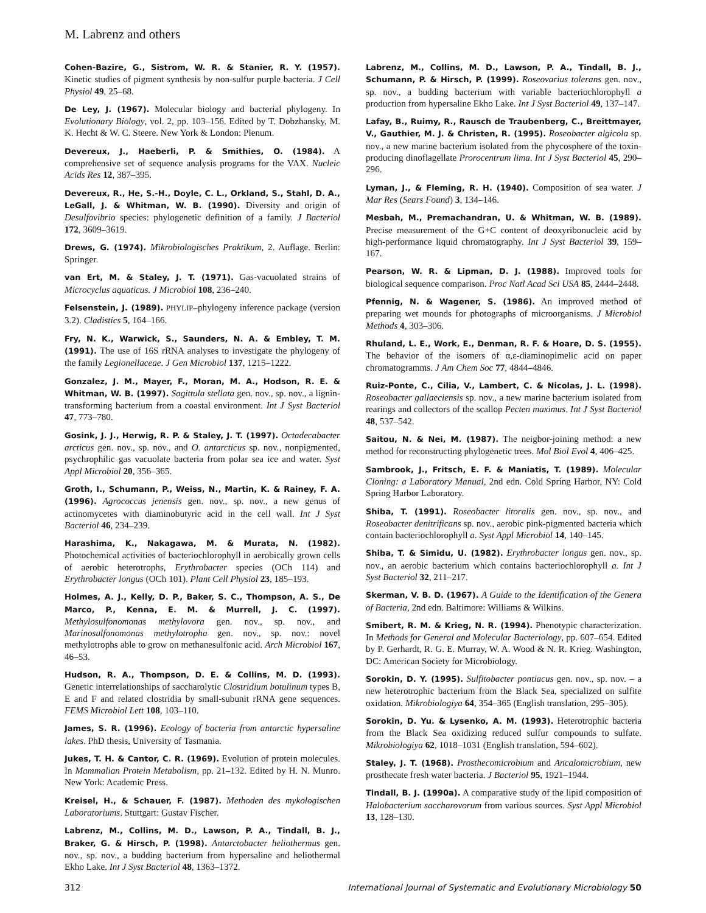M. Labrenz and others
Cohen-Bazire, G., Sistrom, W. R. & Stanier, R. Y. (1957). Kinetic studies of pigment synthesis by non-sulfur purple bacteria. J Cell Physiol 49, 25–68.
De Ley, J. (1967). Molecular biology and bacterial phylogeny. In Evolutionary Biology, vol. 2, pp. 103–156. Edited by T. Dobzhansky, M. K. Hecht & W. C. Steere. New York & London: Plenum.
Devereux, J., Haeberli, P. & Smithies, O. (1984). A comprehensive set of sequence analysis programs for the VAX. Nucleic Acids Res 12, 387–395.
Devereux, R., He, S.-H., Doyle, C. L., Orkland, S., Stahl, D. A., LeGall, J. & Whitman, W. B. (1990). Diversity and origin of Desulfovibrio species: phylogenetic definition of a family. J Bacteriol 172, 3609–3619.
Drews, G. (1974). Mikrobiologisches Praktikum, 2. Auflage. Berlin: Springer.
van Ert, M. & Staley, J. T. (1971). Gas-vacuolated strains of Microcyclus aquaticus. J Microbiol 108, 236–240.
Felsenstein, J. (1989). PHYLIP–phylogeny inference package (version 3.2). Cladistics 5, 164–166.
Fry, N. K., Warwick, S., Saunders, N. A. & Embley, T. M. (1991). The use of 16S rRNA analyses to investigate the phylogeny of the family Legionellaceae. J Gen Microbiol 137, 1215–1222.
Gonzalez, J. M., Mayer, F., Moran, M. A., Hodson, R. E. & Whitman, W. B. (1997). Sagittula stellata gen. nov., sp. nov., a lignin-transforming bacterium from a coastal environment. Int J Syst Bacteriol 47, 773–780.
Gosink, J. J., Herwig, R. P. & Staley, J. T. (1997). Octadecabacter arcticus gen. nov., sp. nov., and O. antarcticus sp. nov., nonpigmented, psychrophilic gas vacuolate bacteria from polar sea ice and water. Syst Appl Microbiol 20, 356–365.
Groth, I., Schumann, P., Weiss, N., Martin, K. & Rainey, F. A. (1996). Agrococcus jenensis gen. nov., sp. nov., a new genus of actinomycetes with diaminobutyric acid in the cell wall. Int J Syst Bacteriol 46, 234–239.
Harashima, K., Nakagawa, M. & Murata, N. (1982). Photochemical activities of bacteriochlorophyll in aerobically grown cells of aerobic heterotrophs, Erythrobacter species (OCh 114) and Erythrobacter longus (OCh 101). Plant Cell Physiol 23, 185–193.
Holmes, A. J., Kelly, D. P., Baker, S. C., Thompson, A. S., De Marco, P., Kenna, E. M. & Murrell, J. C. (1997). Methylosulfonomonas methylovora gen. nov., sp. nov., and Marinosulfonomonas methylotropha gen. nov., sp. nov.: novel methylotrophs able to grow on methanesulfonic acid. Arch Microbiol 167, 46–53.
Hudson, R. A., Thompson, D. E. & Collins, M. D. (1993). Genetic interrelationships of saccharolytic Clostridium botulinum types B, E and F and related clostridia by small-subunit rRNA gene sequences. FEMS Microbiol Lett 108, 103–110.
James, S. R. (1996). Ecology of bacteria from antarctic hypersaline lakes. PhD thesis, University of Tasmania.
Jukes, T. H. & Cantor, C. R. (1969). Evolution of protein molecules. In Mammalian Protein Metabolism, pp. 21–132. Edited by H. N. Munro. New York: Academic Press.
Kreisel, H., & Schauer, F. (1987). Methoden des mykologischen Laboratoriums. Stuttgart: Gustav Fischer.
Labrenz, M., Collins, M. D., Lawson, P. A., Tindall, B. J., Braker, G. & Hirsch, P. (1998). Antarctobacter heliothermus gen. nov., sp. nov., a budding bacterium from hypersaline and heliothermal Ekho Lake. Int J Syst Bacteriol 48, 1363–1372.
Labrenz, M., Collins, M. D., Lawson, P. A., Tindall, B. J., Schumann, P. & Hirsch, P. (1999). Roseovarius tolerans gen. nov., sp. nov., a budding bacterium with variable bacteriochlorophyll a production from hypersaline Ekho Lake. Int J Syst Bacteriol 49, 137–147.
Lafay, B., Ruimy, R., Rausch de Traubenberg, C., Breittmayer, V., Gauthier, M. J. & Christen, R. (1995). Roseobacter algicola sp. nov., a new marine bacterium isolated from the phycosphere of the toxin-producing dinoflagellate Prorocentrum lima. Int J Syst Bacteriol 45, 290–296.
Lyman, J., & Fleming, R. H. (1940). Composition of sea water. J Mar Res (Sears Found) 3, 134–146.
Mesbah, M., Premachandran, U. & Whitman, W. B. (1989). Precise measurement of the G+C content of deoxyribonucleic acid by high-performance liquid chromatography. Int J Syst Bacteriol 39, 159–167.
Pearson, W. R. & Lipman, D. J. (1988). Improved tools for biological sequence comparison. Proc Natl Acad Sci USA 85, 2444–2448.
Pfennig, N. & Wagener, S. (1986). An improved method of preparing wet mounds for photographs of microorganisms. J Microbiol Methods 4, 303–306.
Rhuland, L. E., Work, E., Denman, R. F. & Hoare, D. S. (1955). The behavior of the isomers of α,ε-diaminopimelic acid on paper chromatogramms. J Am Chem Soc 77, 4844–4846.
Ruiz-Ponte, C., Cilia, V., Lambert, C. & Nicolas, J. L. (1998). Roseobacter gallaeciensis sp. nov., a new marine bacterium isolated from rearings and collectors of the scallop Pecten maximus. Int J Syst Bacteriol 48, 537–542.
Saitou, N. & Nei, M. (1987). The neigbor-joining method: a new method for reconstructing phylogenetic trees. Mol Biol Evol 4, 406–425.
Sambrook, J., Fritsch, E. F. & Maniatis, T. (1989). Molecular Cloning: a Laboratory Manual, 2nd edn. Cold Spring Harbor, NY: Cold Spring Harbor Laboratory.
Shiba, T. (1991). Roseobacter litoralis gen. nov., sp. nov., and Roseobacter denitrificans sp. nov., aerobic pink-pigmented bacteria which contain bacteriochlorophyll a. Syst Appl Microbiol 14, 140–145.
Shiba, T. & Simidu, U. (1982). Erythrobacter longus gen. nov., sp. nov., an aerobic bacterium which contains bacteriochlorophyll a. Int J Syst Bacteriol 32, 211–217.
Skerman, V. B. D. (1967). A Guide to the Identification of the Genera of Bacteria, 2nd edn. Baltimore: Williams & Wilkins.
Smibert, R. M. & Krieg, N. R. (1994). Phenotypic characterization. In Methods for General and Molecular Bacteriology, pp. 607–654. Edited by P. Gerhardt, R. G. E. Murray, W. A. Wood & N. R. Krieg. Washington, DC: American Society for Microbiology.
Sorokin, D. Y. (1995). Sulfitobacter pontiacus gen. nov., sp. nov. – a new heterotrophic bacterium from the Black Sea, specialized on sulfite oxidation. Mikrobiologiya 64, 354–365 (English translation, 295–305).
Sorokin, D. Yu. & Lysenko, A. M. (1993). Heterotrophic bacteria from the Black Sea oxidizing reduced sulfur compounds to sulfate. Mikrobiologiya 62, 1018–1031 (English translation, 594–602).
Staley, J. T. (1968). Prosthecomicrobium and Ancalomicrobium, new prosthecate fresh water bacteria. J Bacteriol 95, 1921–1944.
Tindall, B. J. (1990a). A comparative study of the lipid composition of Halobacterium saccharovorum from various sources. Syst Appl Microbiol 13, 128–130.
312 International Journal of Systematic and Evolutionary Microbiology 50